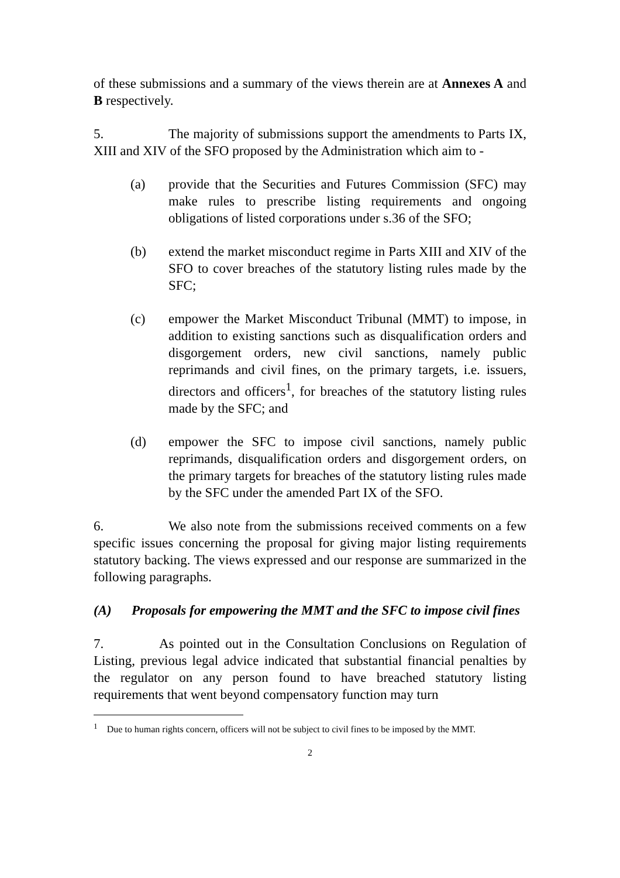of these submissions and a summary of the views therein are at Annexes A and B respectively.
5. The majority of submissions support the amendments to Parts IX, XIII and XIV of the SFO proposed by the Administration which aim to -
(a) provide that the Securities and Futures Commission (SFC) may make rules to prescribe listing requirements and ongoing obligations of listed corporations under s.36 of the SFO;
(b) extend the market misconduct regime in Parts XIII and XIV of the SFO to cover breaches of the statutory listing rules made by the SFC;
(c) empower the Market Misconduct Tribunal (MMT) to impose, in addition to existing sanctions such as disqualification orders and disgorgement orders, new civil sanctions, namely public reprimands and civil fines, on the primary targets, i.e. issuers, directors and officers<sup>1</sup>, for breaches of the statutory listing rules made by the SFC; and
(d) empower the SFC to impose civil sanctions, namely public reprimands, disqualification orders and disgorgement orders, on the primary targets for breaches of the statutory listing rules made by the SFC under the amended Part IX of the SFO.
6. We also note from the submissions received comments on a few specific issues concerning the proposal for giving major listing requirements statutory backing. The views expressed and our response are summarized in the following paragraphs.
(A) Proposals for empowering the MMT and the SFC to impose civil fines
7. As pointed out in the Consultation Conclusions on Regulation of Listing, previous legal advice indicated that substantial financial penalties by the regulator on any person found to have breached statutory listing requirements that went beyond compensatory function may turn
<sup>1</sup> Due to human rights concern, officers will not be subject to civil fines to be imposed by the MMT.
2